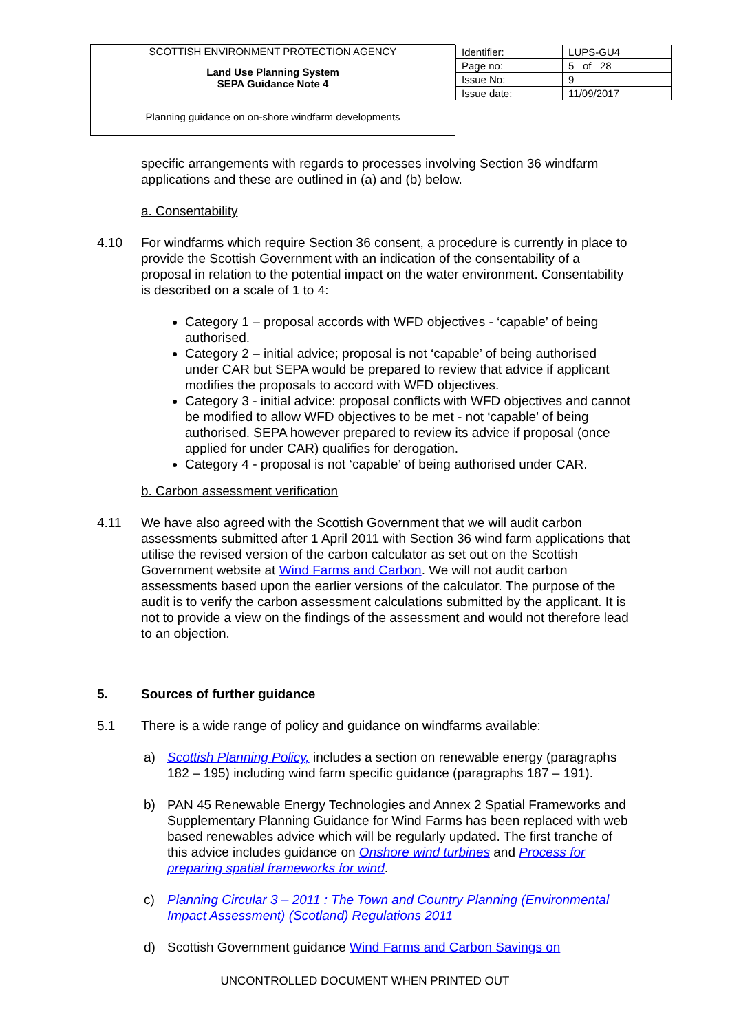| SCOTTISH ENVIRONMENT PROTECTION AGENCY Land Use Planning System SEPA Guidance Note 4 Planning guidance on on-shore windfarm developments | / Identifier: / LUPS-GU4 / / Page no: / 5 of 28 / / Issue No: / 9 / / Issue date: / 11/09/2017 / |
specific arrangements with regards to processes involving Section 36 windfarm applications and these are outlined in (a) and (b) below.
a. Consentability
4.10 For windfarms which require Section 36 consent, a procedure is currently in place to provide the Scottish Government with an indication of the consentability of a proposal in relation to the potential impact on the water environment. Consentability is described on a scale of 1 to 4:
Category 1 – proposal accords with WFD objectives - ‘capable’ of being authorised.
Category 2 – initial advice; proposal is not ‘capable’ of being authorised under CAR but SEPA would be prepared to review that advice if applicant modifies the proposals to accord with WFD objectives.
Category 3 - initial advice: proposal conflicts with WFD objectives and cannot be modified to allow WFD objectives to be met - not ‘capable’ of being authorised. SEPA however prepared to review its advice if proposal (once applied for under CAR) qualifies for derogation.
Category 4 - proposal is not ‘capable’ of being authorised under CAR.
b. Carbon assessment verification
4.11 We have also agreed with the Scottish Government that we will audit carbon assessments submitted after 1 April 2011 with Section 36 wind farm applications that utilise the revised version of the carbon calculator as set out on the Scottish Government website at Wind Farms and Carbon. We will not audit carbon assessments based upon the earlier versions of the calculator. The purpose of the audit is to verify the carbon assessment calculations submitted by the applicant. It is not to provide a view on the findings of the assessment and would not therefore lead to an objection.
5. Sources of further guidance
5.1 There is a wide range of policy and guidance on windfarms available:
a) Scottish Planning Policy, includes a section on renewable energy (paragraphs 182 – 195) including wind farm specific guidance (paragraphs 187 – 191).
b) PAN 45 Renewable Energy Technologies and Annex 2 Spatial Frameworks and Supplementary Planning Guidance for Wind Farms has been replaced with web based renewables advice which will be regularly updated. The first tranche of this advice includes guidance on Onshore wind turbines and Process for preparing spatial frameworks for wind.
c) Planning Circular 3 – 2011 : The Town and Country Planning (Environmental Impact Assessment) (Scotland) Regulations 2011
d) Scottish Government guidance Wind Farms and Carbon Savings on
UNCONTROLLED DOCUMENT WHEN PRINTED OUT